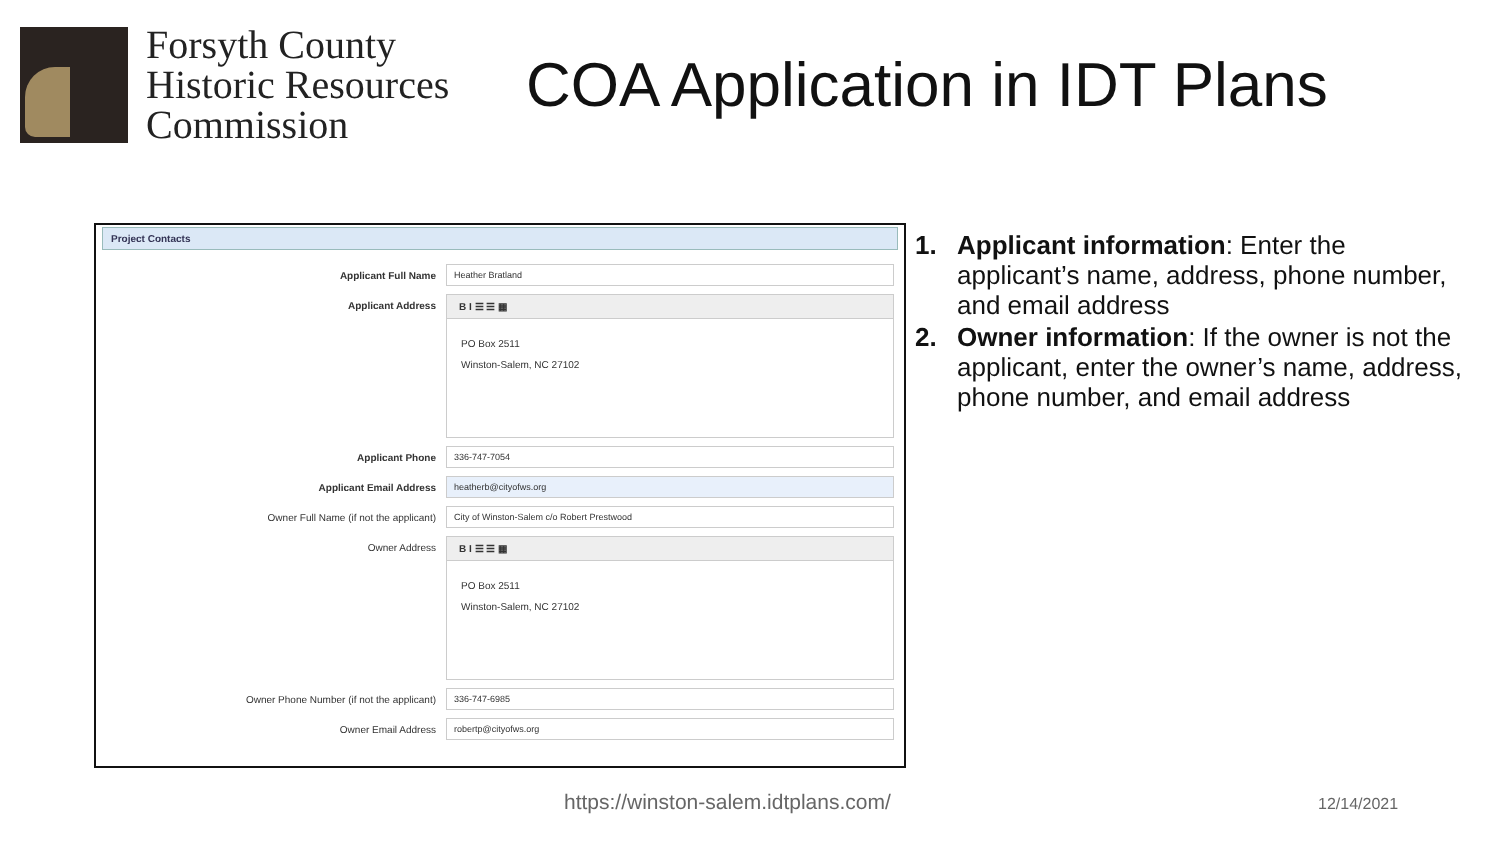Forsyth County Historic Resources Commission
COA Application in IDT Plans
Project Contacts
Applicant Full Name Heather Bratland
Applicant Address B I ☰ ☰ ▦
PO Box 2511
Winston-Salem, NC 27102
Applicant Phone 336-747-7054
Applicant Email Address heatherb@cityofws.org
Owner Full Name (if not the applicant) City of Winston-Salem c/o Robert Prestwood
Owner Address B I ☰ ☰ ▦
PO Box 2511
Winston-Salem, NC 27102
Owner Phone Number (if not the applicant) 336-747-6985
Owner Email Address robertp@cityofws.org
1. Applicant information: Enter the applicant’s name, address, phone number, and email address
2. Owner information: If the owner is not the applicant, enter the owner’s name, address, phone number, and email address
https://winston-salem.idtplans.com/
12/14/2021